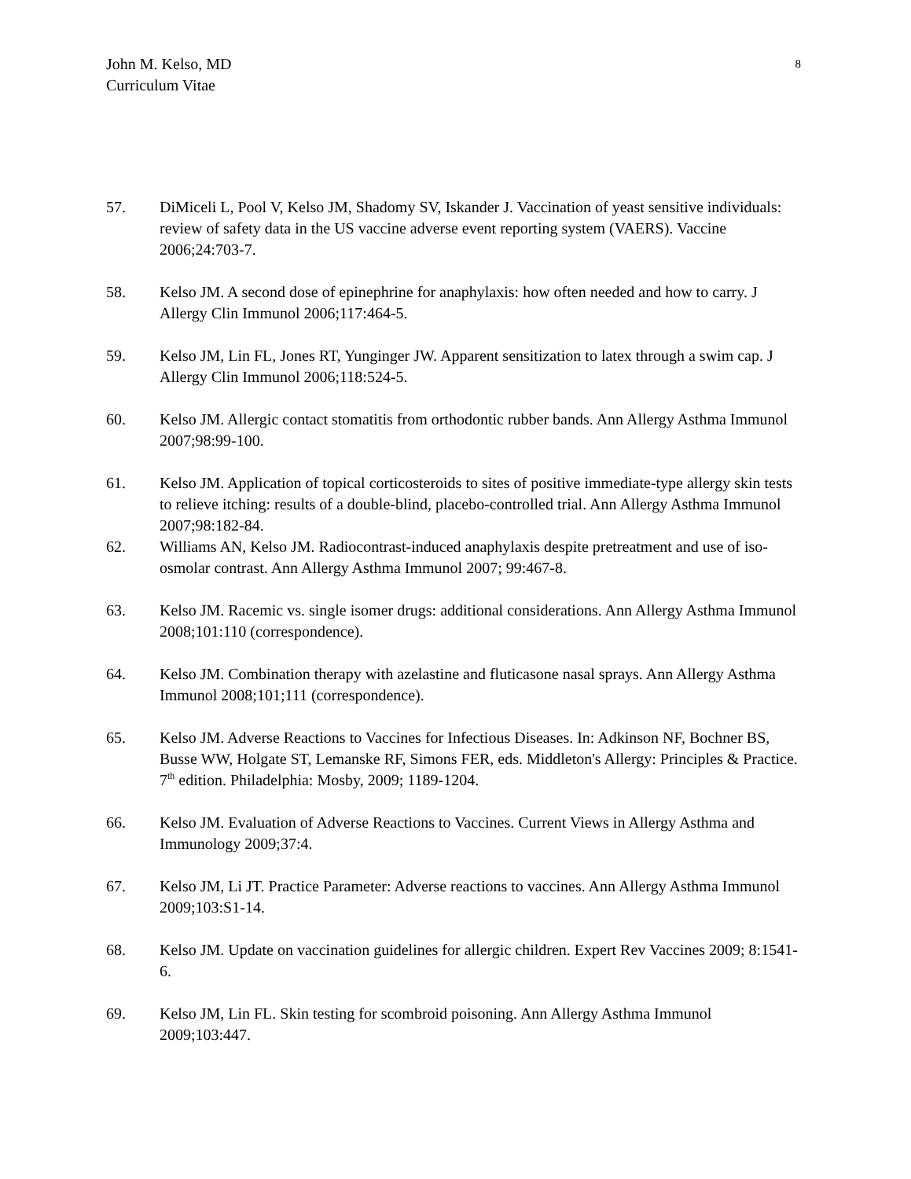John M. Kelso, MD
Curriculum Vitae
8
57. DiMiceli L, Pool V, Kelso JM, Shadomy SV, Iskander J. Vaccination of yeast sensitive individuals: review of safety data in the US vaccine adverse event reporting system (VAERS). Vaccine 2006;24:703-7.
58. Kelso JM. A second dose of epinephrine for anaphylaxis: how often needed and how to carry. J Allergy Clin Immunol 2006;117:464-5.
59. Kelso JM, Lin FL, Jones RT, Yunginger JW. Apparent sensitization to latex through a swim cap. J Allergy Clin Immunol 2006;118:524-5.
60. Kelso JM. Allergic contact stomatitis from orthodontic rubber bands. Ann Allergy Asthma Immunol 2007;98:99-100.
61. Kelso JM. Application of topical corticosteroids to sites of positive immediate-type allergy skin tests to relieve itching: results of a double-blind, placebo-controlled trial. Ann Allergy Asthma Immunol 2007;98:182-84.
62. Williams AN, Kelso JM. Radiocontrast-induced anaphylaxis despite pretreatment and use of iso-osmolar contrast. Ann Allergy Asthma Immunol 2007; 99:467-8.
63. Kelso JM. Racemic vs. single isomer drugs: additional considerations. Ann Allergy Asthma Immunol 2008;101:110 (correspondence).
64. Kelso JM. Combination therapy with azelastine and fluticasone nasal sprays. Ann Allergy Asthma Immunol 2008;101;111 (correspondence).
65. Kelso JM. Adverse Reactions to Vaccines for Infectious Diseases. In: Adkinson NF, Bochner BS, Busse WW, Holgate ST, Lemanske RF, Simons FER, eds. Middleton's Allergy: Principles & Practice. 7<sup>th</sup> edition. Philadelphia: Mosby, 2009; 1189-1204.
66. Kelso JM. Evaluation of Adverse Reactions to Vaccines. Current Views in Allergy Asthma and Immunology 2009;37:4.
67. Kelso JM, Li JT. Practice Parameter: Adverse reactions to vaccines. Ann Allergy Asthma Immunol 2009;103:S1-14.
68. Kelso JM. Update on vaccination guidelines for allergic children. Expert Rev Vaccines 2009; 8:1541-6.
69. Kelso JM, Lin FL. Skin testing for scombroid poisoning. Ann Allergy Asthma Immunol 2009;103:447.